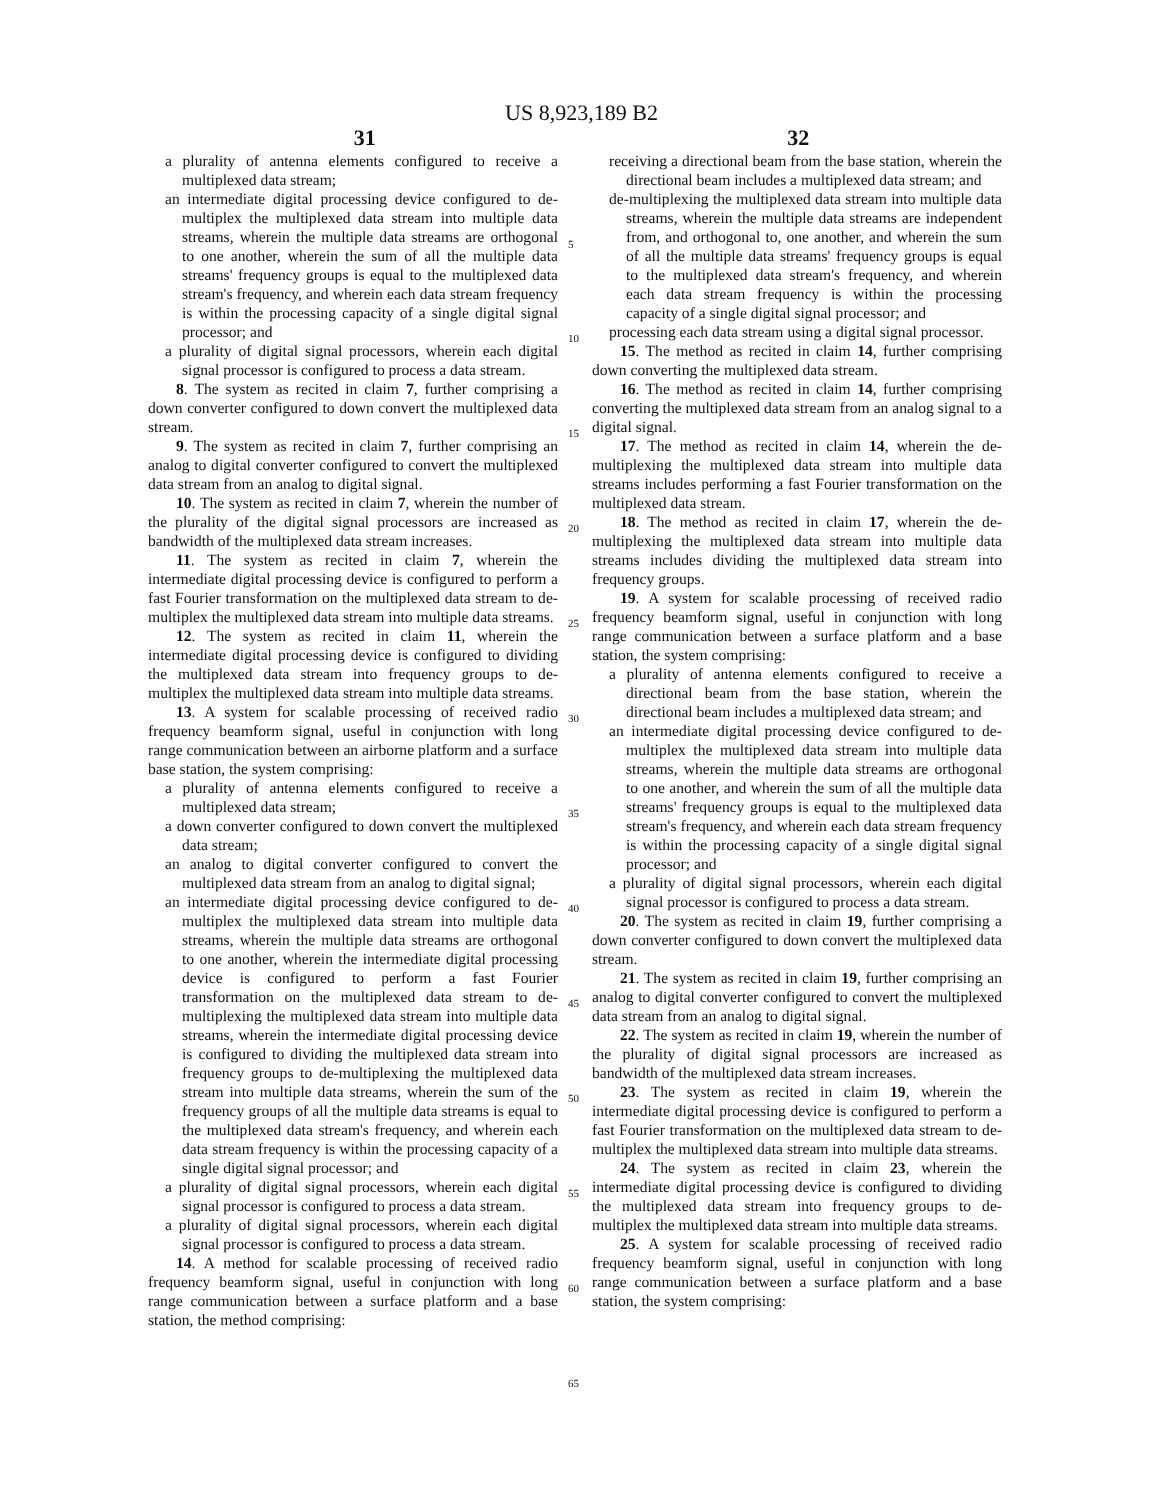US 8,923,189 B2
31 32
a plurality of antenna elements configured to receive a multiplexed data stream;
an intermediate digital processing device configured to de-multiplex the multiplexed data stream into multiple data streams, wherein the multiple data streams are orthogonal to one another, wherein the sum of all the multiple data streams' frequency groups is equal to the multiplexed data stream's frequency, and wherein each data stream frequency is within the processing capacity of a single digital signal processor; and
a plurality of digital signal processors, wherein each digital signal processor is configured to process a data stream.
8. The system as recited in claim 7, further comprising a down converter configured to down convert the multiplexed data stream.
9. The system as recited in claim 7, further comprising an analog to digital converter configured to convert the multiplexed data stream from an analog to digital signal.
10. The system as recited in claim 7, wherein the number of the plurality of the digital signal processors are increased as bandwidth of the multiplexed data stream increases.
11. The system as recited in claim 7, wherein the intermediate digital processing device is configured to perform a fast Fourier transformation on the multiplexed data stream to de-multiplex the multiplexed data stream into multiple data streams.
12. The system as recited in claim 11, wherein the intermediate digital processing device is configured to dividing the multiplexed data stream into frequency groups to de-multiplex the multiplexed data stream into multiple data streams.
13. A system for scalable processing of received radio frequency beamform signal, useful in conjunction with long range communication between an airborne platform and a surface base station, the system comprising:
a plurality of antenna elements configured to receive a multiplexed data stream;
a down converter configured to down convert the multiplexed data stream;
an analog to digital converter configured to convert the multiplexed data stream from an analog to digital signal;
an intermediate digital processing device configured to de-multiplex the multiplexed data stream into multiple data streams, wherein the multiple data streams are orthogonal to one another, wherein the intermediate digital processing device is configured to perform a fast Fourier transformation on the multiplexed data stream to de-multiplexing the multiplexed data stream into multiple data streams, wherein the intermediate digital processing device is configured to dividing the multiplexed data stream into frequency groups to de-multiplexing the multiplexed data stream into multiple data streams, wherein the sum of the frequency groups of all the multiple data streams is equal to the multiplexed data stream's frequency, and wherein each data stream frequency is within the processing capacity of a single digital signal processor; and
a plurality of digital signal processors, wherein each digital signal processor is configured to process a data stream.
a plurality of digital signal processors, wherein each digital signal processor is configured to process a data stream.
14. A method for scalable processing of received radio frequency beamform signal, useful in conjunction with long range communication between a surface platform and a base station, the method comprising:
5
10
15
20
25
30
35
40
45
50
55
60
65
receiving a directional beam from the base station, wherein the directional beam includes a multiplexed data stream; and
de-multiplexing the multiplexed data stream into multiple data streams, wherein the multiple data streams are independent from, and orthogonal to, one another, and wherein the sum of all the multiple data streams' frequency groups is equal to the multiplexed data stream's frequency, and wherein each data stream frequency is within the processing capacity of a single digital signal processor; and
processing each data stream using a digital signal processor.
15. The method as recited in claim 14, further comprising down converting the multiplexed data stream.
16. The method as recited in claim 14, further comprising converting the multiplexed data stream from an analog signal to a digital signal.
17. The method as recited in claim 14, wherein the de-multiplexing the multiplexed data stream into multiple data streams includes performing a fast Fourier transformation on the multiplexed data stream.
18. The method as recited in claim 17, wherein the de-multiplexing the multiplexed data stream into multiple data streams includes dividing the multiplexed data stream into frequency groups.
19. A system for scalable processing of received radio frequency beamform signal, useful in conjunction with long range communication between a surface platform and a base station, the system comprising:
a plurality of antenna elements configured to receive a directional beam from the base station, wherein the directional beam includes a multiplexed data stream; and
an intermediate digital processing device configured to de-multiplex the multiplexed data stream into multiple data streams, wherein the multiple data streams are orthogonal to one another, and wherein the sum of all the multiple data streams' frequency groups is equal to the multiplexed data stream's frequency, and wherein each data stream frequency is within the processing capacity of a single digital signal processor; and
a plurality of digital signal processors, wherein each digital signal processor is configured to process a data stream.
20. The system as recited in claim 19, further comprising a down converter configured to down convert the multiplexed data stream.
21. The system as recited in claim 19, further comprising an analog to digital converter configured to convert the multiplexed data stream from an analog to digital signal.
22. The system as recited in claim 19, wherein the number of the plurality of digital signal processors are increased as bandwidth of the multiplexed data stream increases.
23. The system as recited in claim 19, wherein the intermediate digital processing device is configured to perform a fast Fourier transformation on the multiplexed data stream to de-multiplex the multiplexed data stream into multiple data streams.
24. The system as recited in claim 23, wherein the intermediate digital processing device is configured to dividing the multiplexed data stream into frequency groups to de-multiplex the multiplexed data stream into multiple data streams.
25. A system for scalable processing of received radio frequency beamform signal, useful in conjunction with long range communication between a surface platform and a base station, the system comprising: